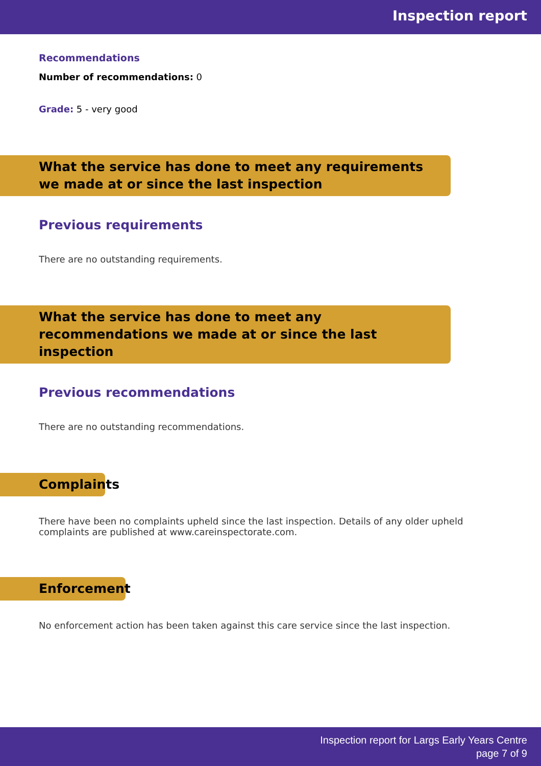Inspection report
Recommendations
Number of recommendations: 0
Grade: 5 - very good
What the service has done to meet any requirements we made at or since the last inspection
Previous requirements
There are no outstanding requirements.
What the service has done to meet any recommendations we made at or since the last inspection
Previous recommendations
There are no outstanding recommendations.
Complaints
There have been no complaints upheld since the last inspection. Details of any older upheld complaints are published at www.careinspectorate.com.
Enforcement
No enforcement action has been taken against this care service since the last inspection.
Inspection report for Largs Early Years Centre
page 7 of 9